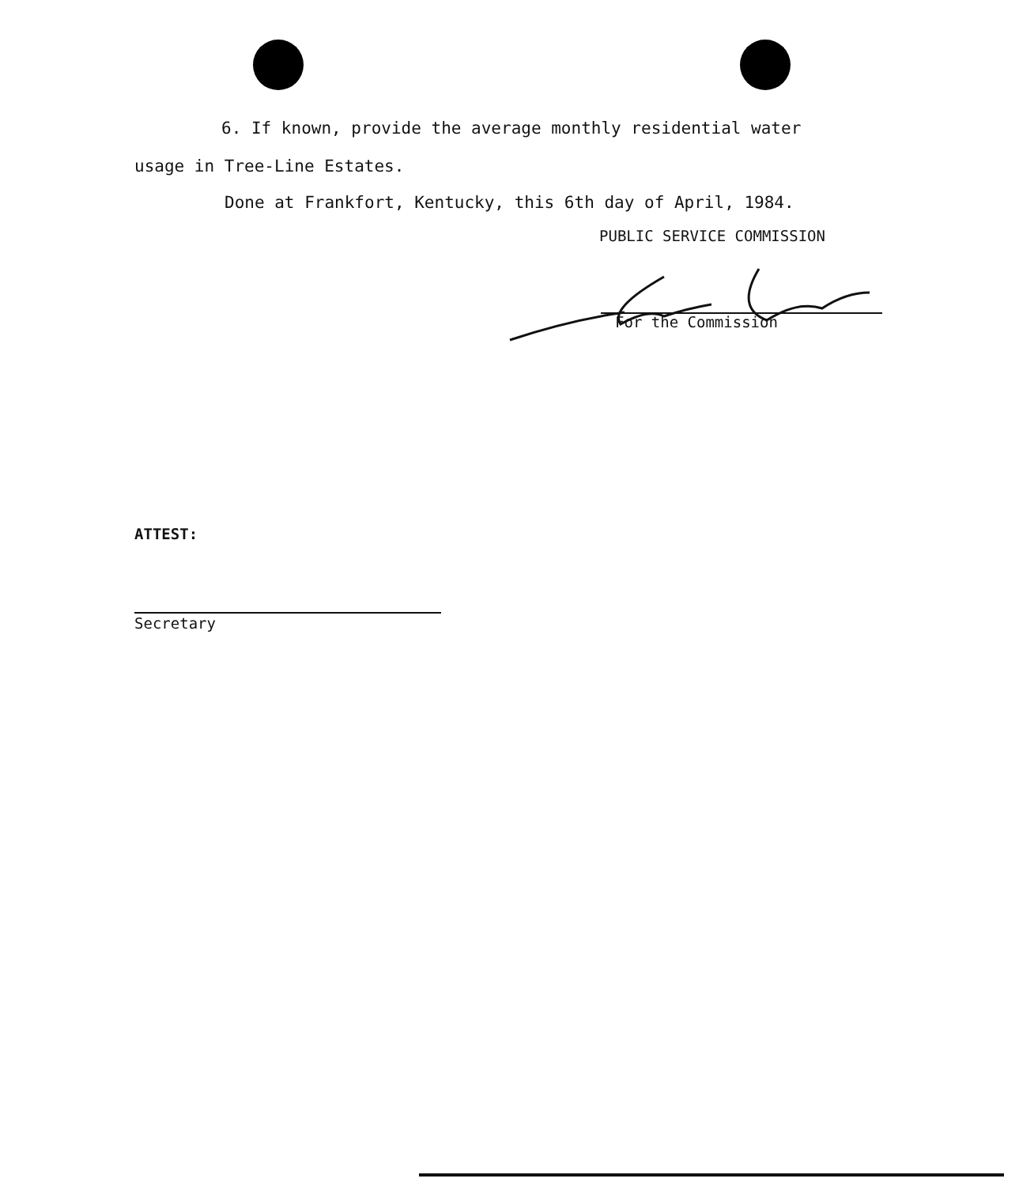6. If known, provide the average monthly residential water
usage in Tree-Line Estates.
Done at Frankfort, Kentucky, this 6th day of April, 1984.
PUBLIC SERVICE COMMISSION
For the Commission
ATTEST:
Secretary